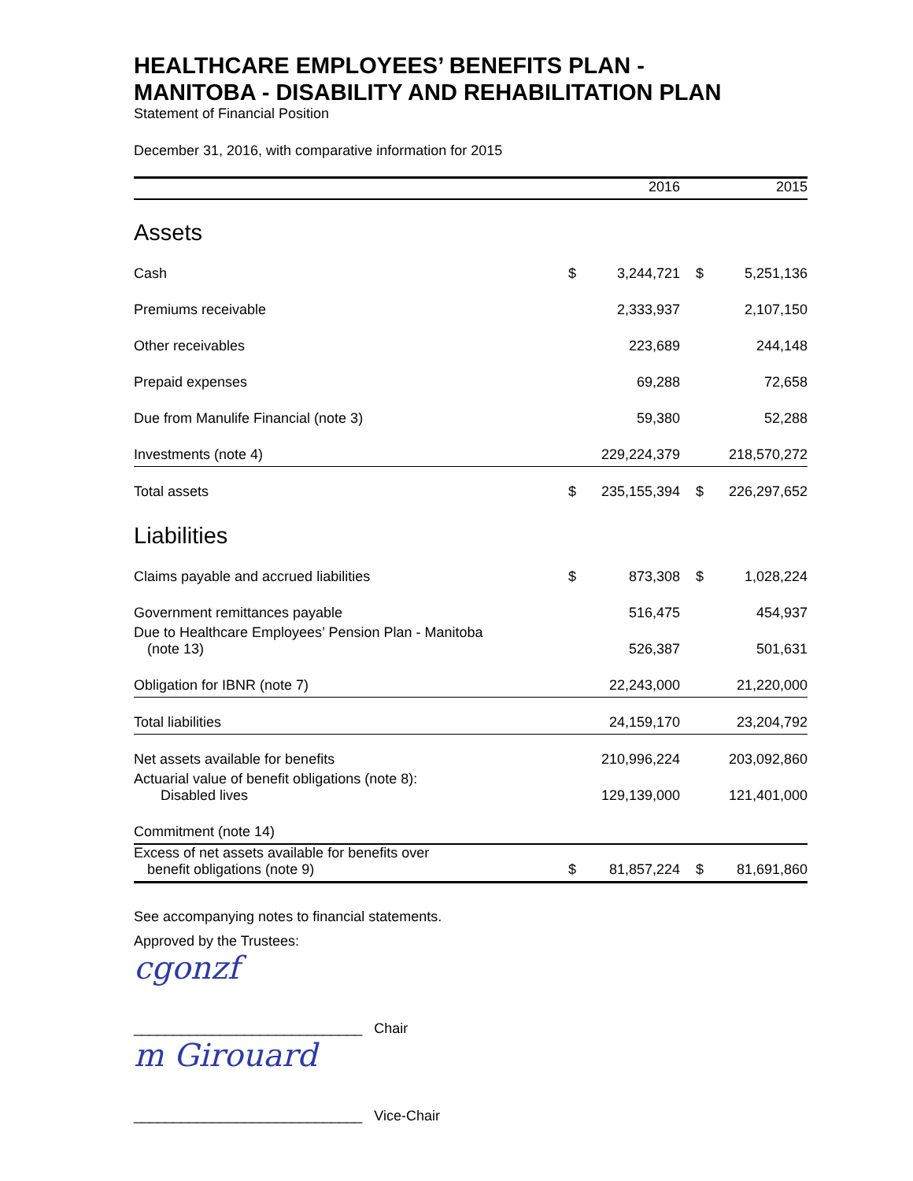HEALTHCARE EMPLOYEES’ BENEFITS PLAN -
MANITOBA - DISABILITY AND REHABILITATION PLAN
Statement of Financial Position
December 31, 2016, with comparative information for 2015
| | 2016 | | | 2015 | |
| --- | --- | --- | --- | --- | --- |
| Assets | | | | | |
| Cash | $ | 3,244,721 | | $ | 5,251,136 |
| Premiums receivable | | 2,333,937 | | | 2,107,150 |
| Other receivables | | 223,689 | | | 244,148 |
| Prepaid expenses | | 69,288 | | | 72,658 |
| Due from Manulife Financial (note 3) | | 59,380 | | | 52,288 |
| Investments (note 4) | | 229,224,379 | | | 218,570,272 |
| Total assets | $ | 235,155,394 | | $ | 226,297,652 |
| Liabilities | | | | | |
| Claims payable and accrued liabilities | $ | 873,308 | | $ | 1,028,224 |
| Government remittances payable | | 516,475 | | | 454,937 |
| Due to Healthcare Employees’ Pension Plan - Manitoba (note 13) | | 526,387 | | | 501,631 |
| Obligation for IBNR (note 7) | | 22,243,000 | | | 21,220,000 |
| Total liabilities | | 24,159,170 | | | 23,204,792 |
| Net assets available for benefits | | 210,996,224 | | | 203,092,860 |
| Actuarial value of benefit obligations (note 8): Disabled lives | | 129,139,000 | | | 121,401,000 |
| Commitment (note 14) | | | | | |
| Excess of net assets available for benefits over benefit obligations (note 9) | $ | 81,857,224 | | $ | 81,691,860 |
See accompanying notes to financial statements.
Approved by the Trustees:
cgonzf
_____________________________ Chair
m Girouard
_____________________________ Vice-Chair